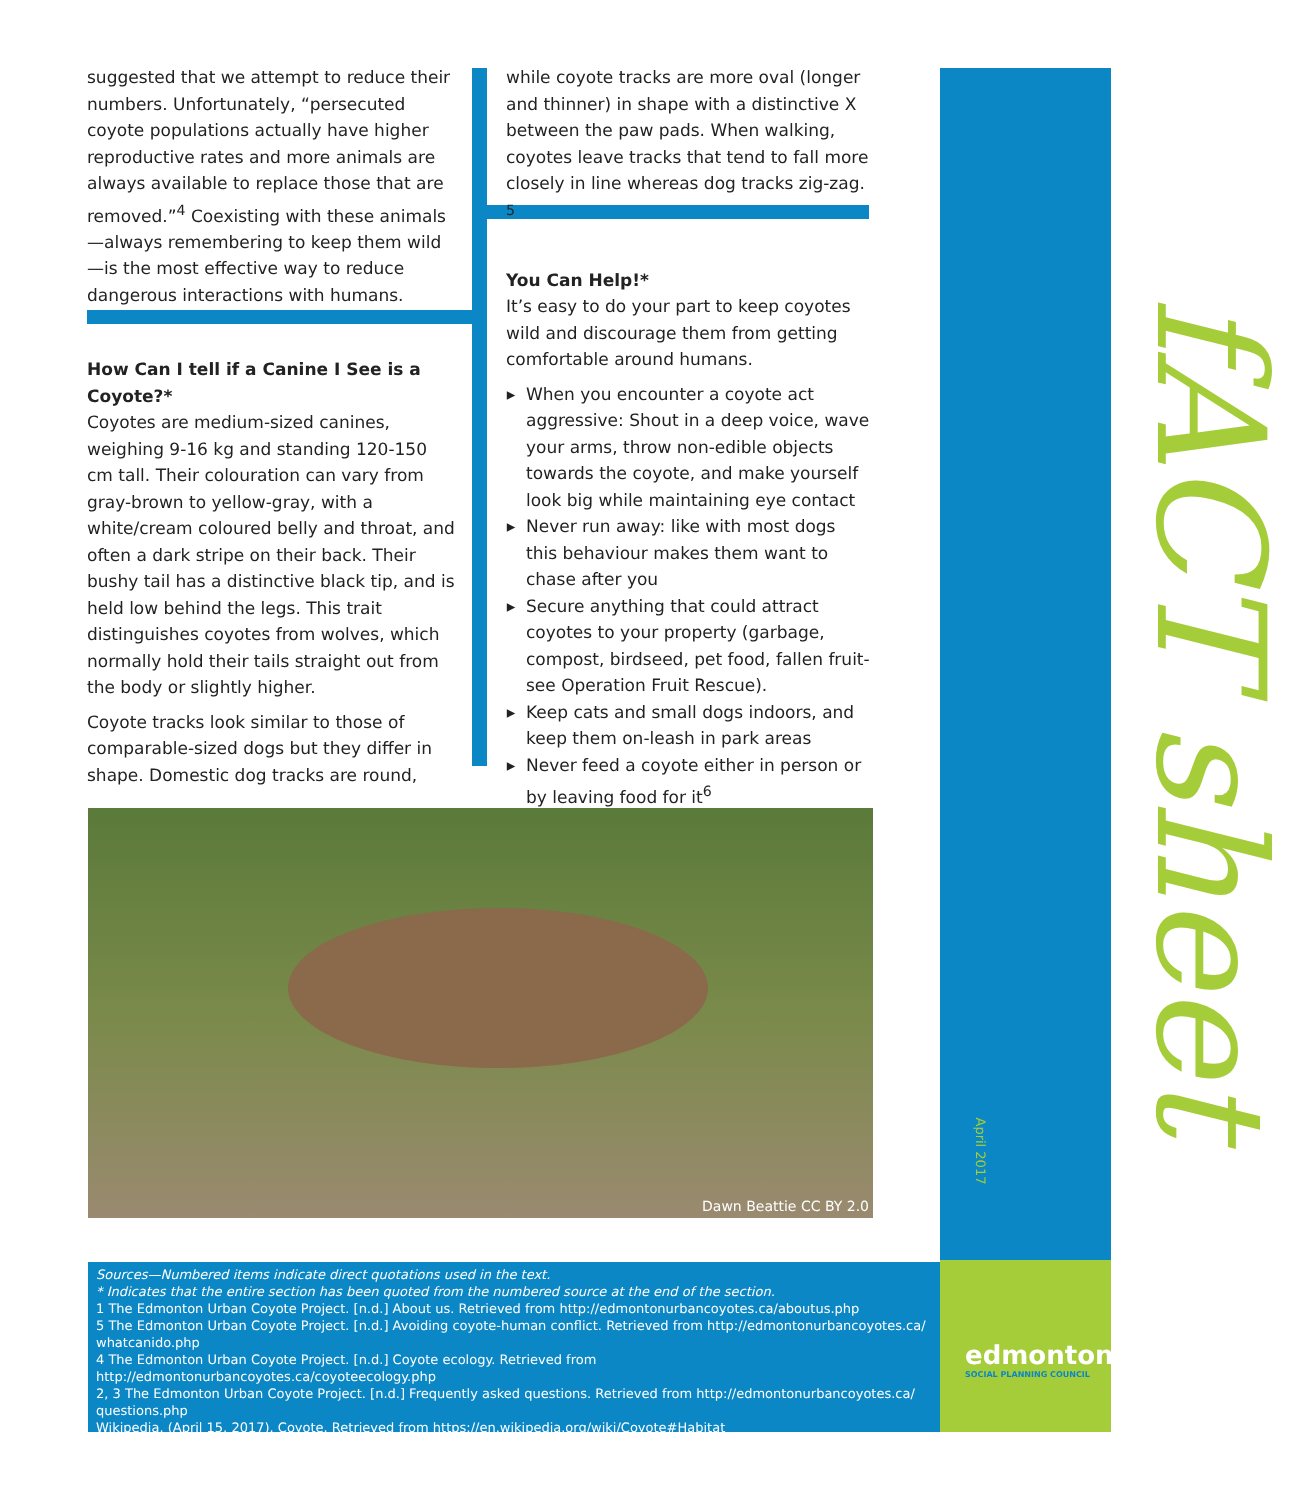suggested that we attempt to reduce their numbers. Unfortunately, “persecuted coyote populations actually have higher reproductive rates and more animals are always available to replace those that are removed.”<sup>4</sup> Coexisting with these animals—always remembering to keep them wild—is the most effective way to reduce dangerous interactions with humans.
How Can I tell if a Canine I See is a Coyote?*
Coyotes are medium-sized canines, weighing 9-16 kg and standing 120-150 cm tall. Their colouration can vary from gray-brown to yellow-gray, with a white/cream coloured belly and throat, and often a dark stripe on their back. Their bushy tail has a distinctive black tip, and is held low behind the legs. This trait distinguishes coyotes from wolves, which normally hold their tails straight out from the body or slightly higher.
Coyote tracks look similar to those of comparable-sized dogs but they differ in shape. Domestic dog tracks are round,
while coyote tracks are more oval (longer and thinner) in shape with a distinctive X between the paw pads. When walking, coyotes leave tracks that tend to fall more closely in line whereas dog tracks zig-zag. <sup>5</sup>
You Can Help!*
It’s easy to do your part to keep coyotes wild and discourage them from getting comfortable around humans.
When you encounter a coyote act aggressive: Shout in a deep voice, wave your arms, throw non-edible objects towards the coyote, and make yourself look big while maintaining eye contact
Never run away: like with most dogs this behaviour makes them want to chase after you
Secure anything that could attract coyotes to your property (garbage, compost, birdseed, pet food, fallen fruit-see Operation Fruit Rescue).
Keep cats and small dogs indoors, and keep them on-leash in park areas
Never feed a coyote either in person or by leaving food for it<sup>6</sup>
Dawn Beattie CC BY 2.0
fACT sheet
April 2017
Sources—Numbered items indicate direct quotations used in the text.
* Indicates that the entire section has been quoted from the numbered source at the end of the section.
1 The Edmonton Urban Coyote Project. [n.d.] About us. Retrieved from http://edmontonurbancoyotes.ca/aboutus.php
5 The Edmonton Urban Coyote Project. [n.d.] Avoiding coyote-human conflict. Retrieved from http://edmontonurbancoyotes.ca/ whatcanido.php
4 The Edmonton Urban Coyote Project. [n.d.] Coyote ecology. Retrieved from http://edmontonurbancoyotes.ca/coyoteecology.php
2, 3 The Edmonton Urban Coyote Project. [n.d.] Frequently asked questions. Retrieved from http://edmontonurbancoyotes.ca/ questions.php
Wikipedia. (April 15, 2017). Coyote. Retrieved from https://en.wikipedia.org/wiki/Coyote#Habitat
edmonton
SOCIAL PLANNING COUNCIL